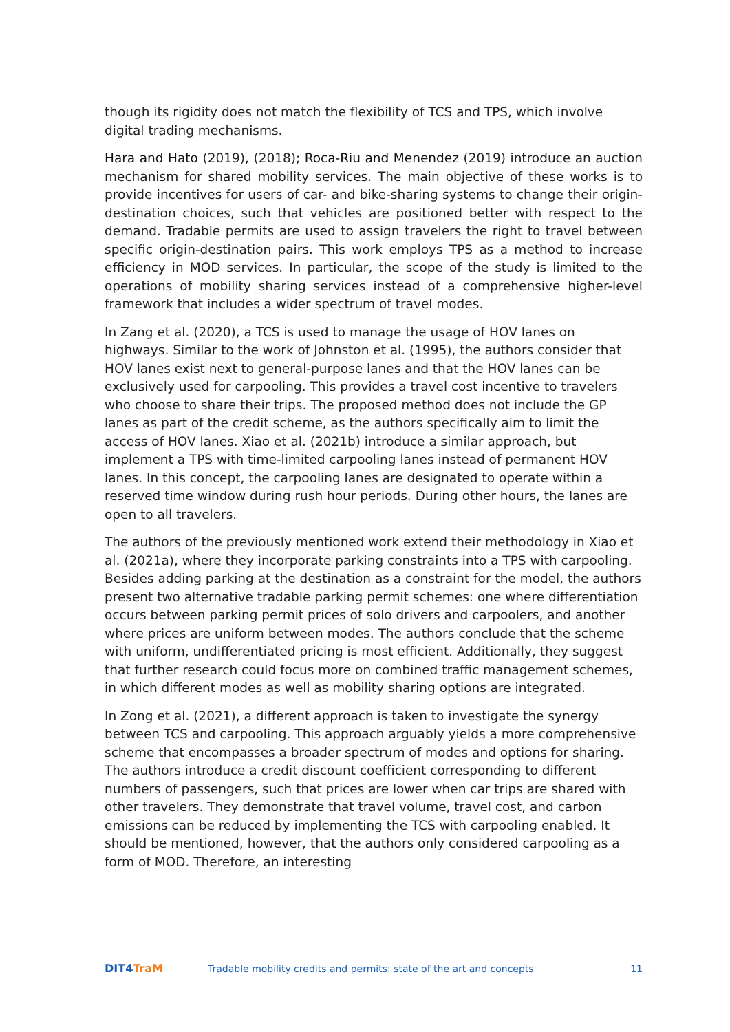though its rigidity does not match the flexibility of TCS and TPS, which involve digital trading mechanisms.
Hara and Hato (2019), (2018); Roca-Riu and Menendez (2019) introduce an auction mechanism for shared mobility services. The main objective of these works is to provide incentives for users of car- and bike-sharing systems to change their origin-destination choices, such that vehicles are positioned better with respect to the demand. Tradable permits are used to assign travelers the right to travel between specific origin-destination pairs. This work employs TPS as a method to increase efficiency in MOD services. In particular, the scope of the study is limited to the operations of mobility sharing services instead of a comprehensive higher-level framework that includes a wider spectrum of travel modes.
In Zang et al. (2020), a TCS is used to manage the usage of HOV lanes on highways. Similar to the work of Johnston et al. (1995), the authors consider that HOV lanes exist next to general-purpose lanes and that the HOV lanes can be exclusively used for carpooling. This provides a travel cost incentive to travelers who choose to share their trips. The proposed method does not include the GP lanes as part of the credit scheme, as the authors specifically aim to limit the access of HOV lanes. Xiao et al. (2021b) introduce a similar approach, but implement a TPS with time-limited carpooling lanes instead of permanent HOV lanes. In this concept, the carpooling lanes are designated to operate within a reserved time window during rush hour periods. During other hours, the lanes are open to all travelers.
The authors of the previously mentioned work extend their methodology in Xiao et al. (2021a), where they incorporate parking constraints into a TPS with carpooling. Besides adding parking at the destination as a constraint for the model, the authors present two alternative tradable parking permit schemes: one where differentiation occurs between parking permit prices of solo drivers and carpoolers, and another where prices are uniform between modes. The authors conclude that the scheme with uniform, undifferentiated pricing is most efficient. Additionally, they suggest that further research could focus more on combined traffic management schemes, in which different modes as well as mobility sharing options are integrated.
In Zong et al. (2021), a different approach is taken to investigate the synergy between TCS and carpooling. This approach arguably yields a more comprehensive scheme that encompasses a broader spectrum of modes and options for sharing. The authors introduce a credit discount coefficient corresponding to different numbers of passengers, such that prices are lower when car trips are shared with other travelers. They demonstrate that travel volume, travel cost, and carbon emissions can be reduced by implementing the TCS with carpooling enabled. It should be mentioned, however, that the authors only considered carpooling as a form of MOD. Therefore, an interesting
DIT4TraM
Tradable mobility credits and permits: state of the art and concepts
11